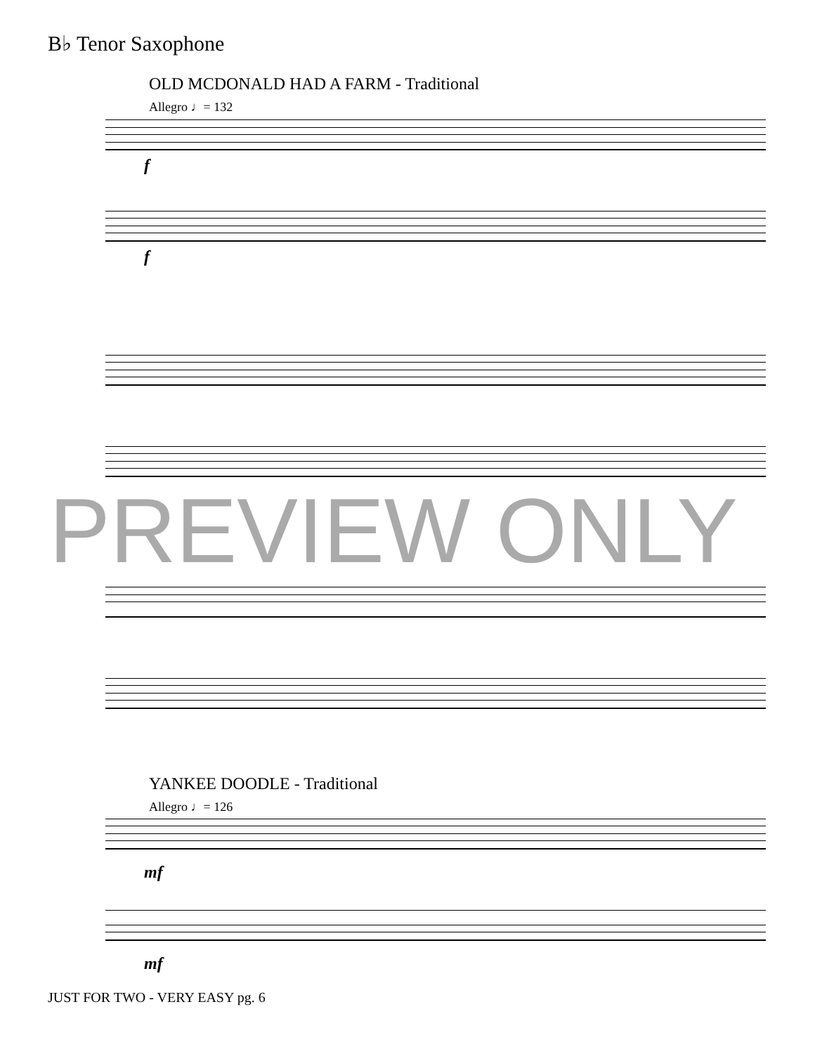B♭ Tenor Saxophone
OLD MCDONALD HAD A FARM - Traditional
Allegro ♩= 132
f
f
PREVIEW ONLY
YANKEE DOODLE - Traditional
Allegro ♩= 126
mf
mf
JUST FOR TWO - VERY EASY pg. 6